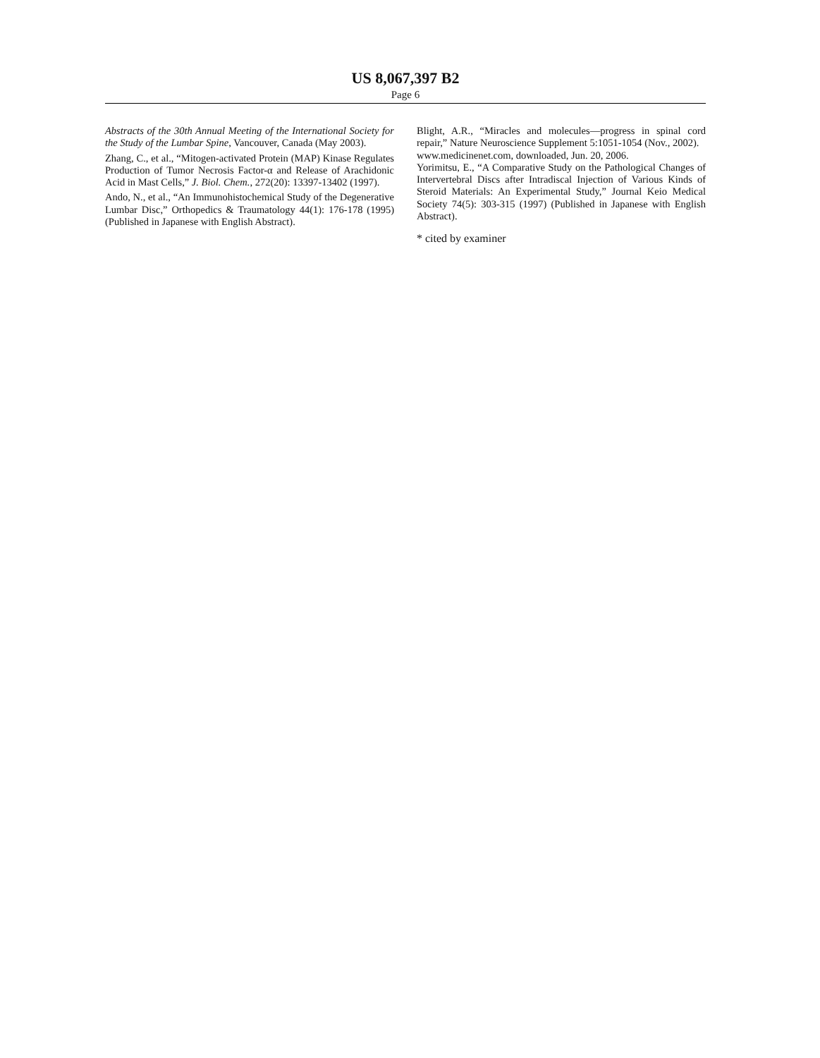US 8,067,397 B2
Page 6
Abstracts of the 30th Annual Meeting of the International Society for the Study of the Lumbar Spine, Vancouver, Canada (May 2003).
Zhang, C., et al., “Mitogen-activated Protein (MAP) Kinase Regulates Production of Tumor Necrosis Factor-α and Release of Arachidonic Acid in Mast Cells,” J. Biol. Chem., 272(20): 13397-13402 (1997).
Ando, N., et al., “An Immunohistochemical Study of the Degenerative Lumbar Disc,” Orthopedics & Traumatology 44(1): 176-178 (1995) (Published in Japanese with English Abstract).
Blight, A.R., “Miracles and molecules—progress in spinal cord repair,” Nature Neuroscience Supplement 5:1051-1054 (Nov., 2002).
www.medicinenet.com, downloaded, Jun. 20, 2006.
Yorimitsu, E., “A Comparative Study on the Pathological Changes of Intervertebral Discs after Intradiscal Injection of Various Kinds of Steroid Materials: An Experimental Study,” Journal Keio Medical Society 74(5): 303-315 (1997) (Published in Japanese with English Abstract).
* cited by examiner